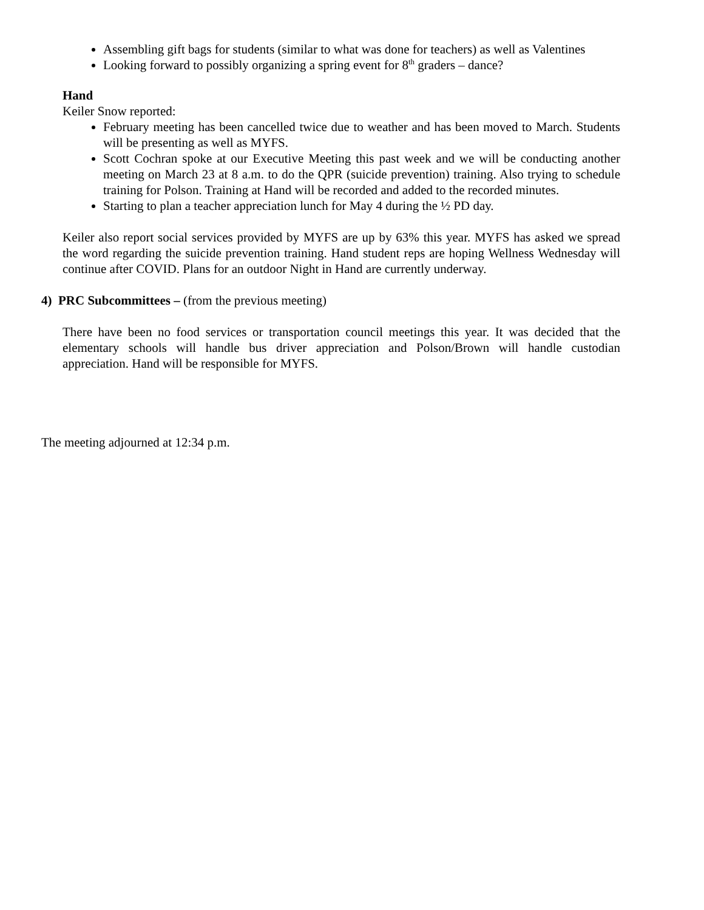Assembling gift bags for students (similar to what was done for teachers) as well as Valentines
Looking forward to possibly organizing a spring event for 8<sup>th</sup> graders – dance?
Hand
Keiler Snow reported:
February meeting has been cancelled twice due to weather and has been moved to March. Students will be presenting as well as MYFS.
Scott Cochran spoke at our Executive Meeting this past week and we will be conducting another meeting on March 23 at 8 a.m. to do the QPR (suicide prevention) training. Also trying to schedule training for Polson. Training at Hand will be recorded and added to the recorded minutes.
Starting to plan a teacher appreciation lunch for May 4 during the ½ PD day.
Keiler also report social services provided by MYFS are up by 63% this year. MYFS has asked we spread the word regarding the suicide prevention training. Hand student reps are hoping Wellness Wednesday will continue after COVID. Plans for an outdoor Night in Hand are currently underway.
4) PRC Subcommittees – (from the previous meeting)
There have been no food services or transportation council meetings this year. It was decided that the elementary schools will handle bus driver appreciation and Polson/Brown will handle custodian appreciation. Hand will be responsible for MYFS.
The meeting adjourned at 12:34 p.m.